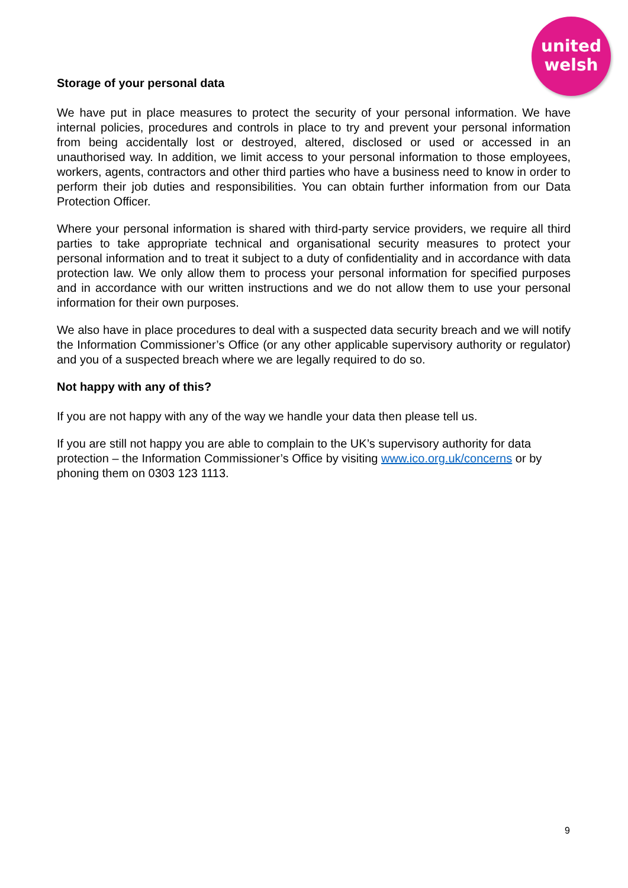united
welsh
Storage of your personal data
We have put in place measures to protect the security of your personal information. We have internal policies, procedures and controls in place to try and prevent your personal information from being accidentally lost or destroyed, altered, disclosed or used or accessed in an unauthorised way. In addition, we limit access to your personal information to those employees, workers, agents, contractors and other third parties who have a business need to know in order to perform their job duties and responsibilities. You can obtain further information from our Data Protection Officer.
Where your personal information is shared with third-party service providers, we require all third parties to take appropriate technical and organisational security measures to protect your personal information and to treat it subject to a duty of confidentiality and in accordance with data protection law. We only allow them to process your personal information for specified purposes and in accordance with our written instructions and we do not allow them to use your personal information for their own purposes.
We also have in place procedures to deal with a suspected data security breach and we will notify the Information Commissioner’s Office (or any other applicable supervisory authority or regulator) and you of a suspected breach where we are legally required to do so.
Not happy with any of this?
If you are not happy with any of the way we handle your data then please tell us.
If you are still not happy you are able to complain to the UK’s supervisory authority for data protection – the Information Commissioner’s Office by visiting www.ico.org.uk/concerns or by phoning them on 0303 123 1113.
9